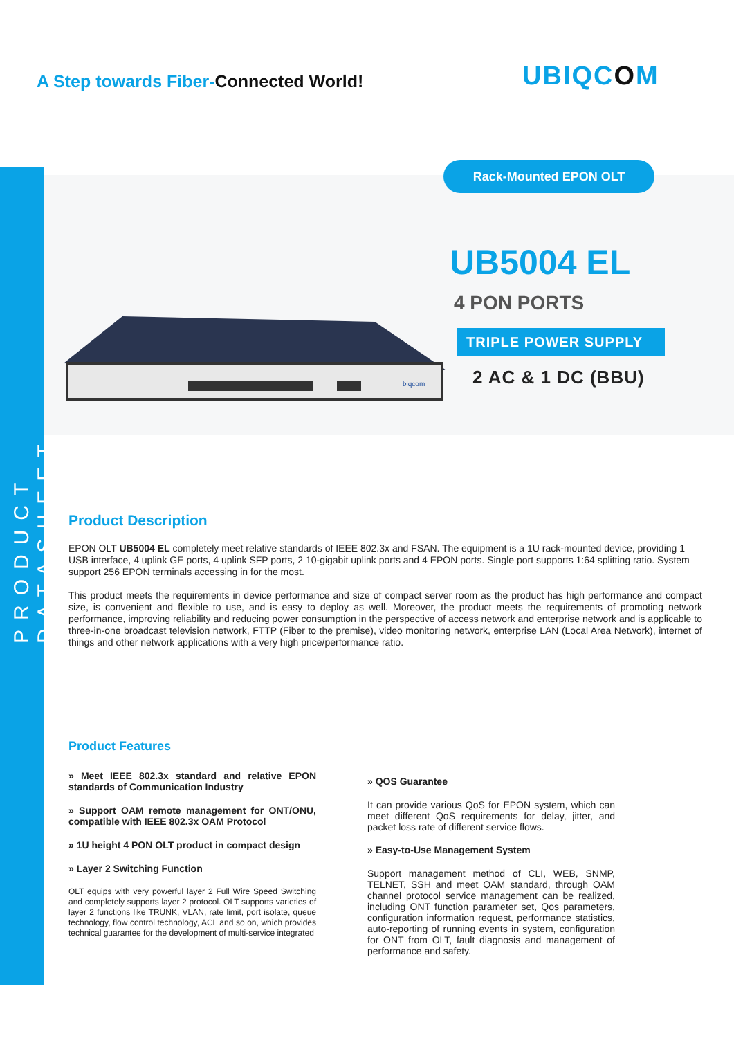PRODUCT DATASHEET
A Step towards Fiber-Connected World!
UBIQCOM
Rack-Mounted EPON OLT
biqcom
UB5004 EL
4 PON PORTS
TRIPLE POWER SUPPLY
2 AC & 1 DC (BBU)
Product Description
EPON OLT UB5004 EL completely meet relative standards of IEEE 802.3x and FSAN. The equipment is a 1U rack-mounted device, providing 1 USB interface, 4 uplink GE ports, 4 uplink SFP ports, 2 10-gigabit uplink ports and 4 EPON ports. Single port supports 1:64 splitting ratio. System support 256 EPON terminals accessing in for the most.
This product meets the requirements in device performance and size of compact server room as the product has high performance and compact size, is convenient and flexible to use, and is easy to deploy as well. Moreover, the product meets the requirements of promoting network performance, improving reliability and reducing power consumption in the perspective of access network and enterprise network and is applicable to three-in-one broadcast television network, FTTP (Fiber to the premise), video monitoring network, enterprise LAN (Local Area Network), internet of things and other network applications with a very high price/performance ratio.
Product Features
» Meet IEEE 802.3x standard and relative EPON standards of Communication Industry
» Support OAM remote management for ONT/ONU, compatible with IEEE 802.3x OAM Protocol
» 1U height 4 PON OLT product in compact design
» Layer 2 Switching Function
OLT equips with very powerful layer 2 Full Wire Speed Switching and completely supports layer 2 protocol. OLT supports varieties of layer 2 functions like TRUNK, VLAN, rate limit, port isolate, queue technology, flow control technology, ACL and so on, which provides technical guarantee for the development of multi-service integrated
» QOS Guarantee
It can provide various QoS for EPON system, which can meet different QoS requirements for delay, jitter, and packet loss rate of different service flows.
» Easy-to-Use Management System
Support management method of CLI, WEB, SNMP, TELNET, SSH and meet OAM standard, through OAM channel protocol service management can be realized, including ONT function parameter set, Qos parameters, configuration information request, performance statistics, auto-reporting of running events in system, configuration for ONT from OLT, fault diagnosis and management of performance and safety.